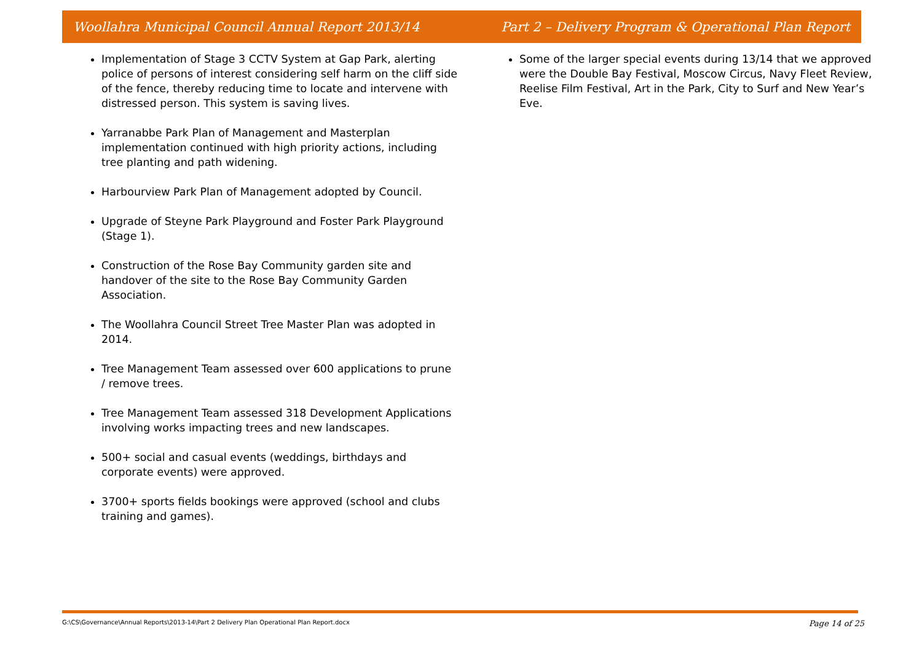Woollahra Municipal Council Annual Report 2013/14 Part 2 – Delivery Program & Operational Plan Report
Implementation of Stage 3 CCTV System at Gap Park, alerting police of persons of interest considering self harm on the cliff side of the fence, thereby reducing time to locate and intervene with distressed person. This system is saving lives.
Yarranabbe Park Plan of Management and Masterplan implementation continued with high priority actions, including tree planting and path widening.
Harbourview Park Plan of Management adopted by Council.
Upgrade of Steyne Park Playground and Foster Park Playground (Stage 1).
Construction of the Rose Bay Community garden site and handover of the site to the Rose Bay Community Garden Association.
The Woollahra Council Street Tree Master Plan was adopted in 2014.
Tree Management Team assessed over 600 applications to prune / remove trees.
Tree Management Team assessed 318 Development Applications involving works impacting trees and new landscapes.
500+ social and casual events (weddings, birthdays and corporate events) were approved.
3700+ sports fields bookings were approved (school and clubs training and games).
Some of the larger special events during 13/14 that we approved were the Double Bay Festival, Moscow Circus, Navy Fleet Review, Reelise Film Festival, Art in the Park, City to Surf and New Year’s Eve.
G:\CS\Governance\Annual Reports\2013-14\Part 2 Delivery Plan Operational Plan Report.docx Page 14 of 25